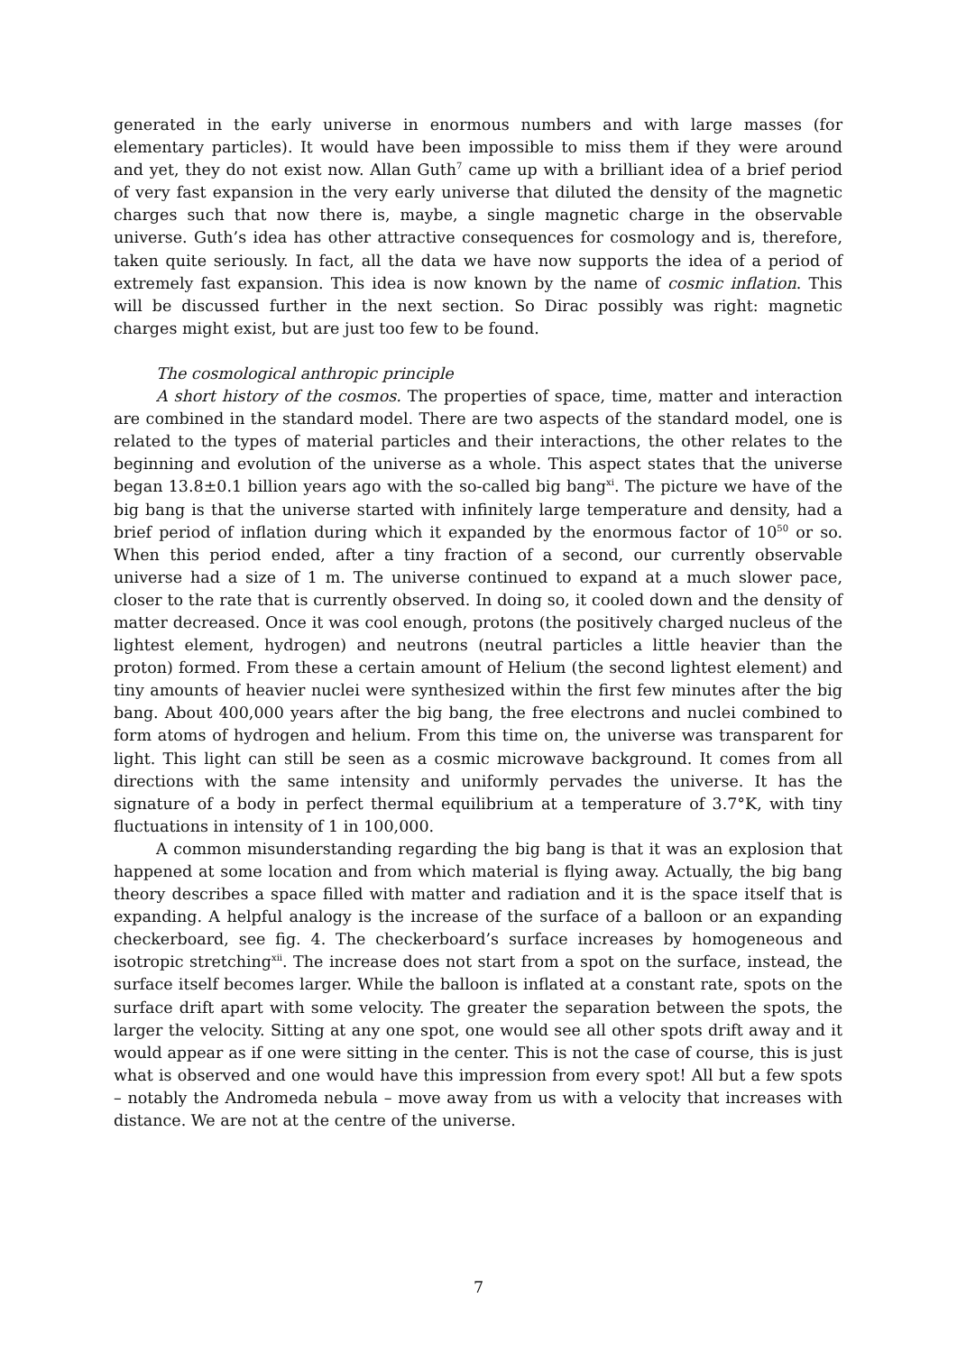generated in the early universe in enormous numbers and with large masses (for elementary particles). It would have been impossible to miss them if they were around and yet, they do not exist now. Allan Guth<sup>7</sup> came up with a brilliant idea of a brief period of very fast expansion in the very early universe that diluted the density of the magnetic charges such that now there is, maybe, a single magnetic charge in the observable universe. Guth’s idea has other attractive consequences for cosmology and is, therefore, taken quite seriously. In fact, all the data we have now supports the idea of a period of extremely fast expansion. This idea is now known by the name of cosmic inflation. This will be discussed further in the next section. So Dirac possibly was right: magnetic charges might exist, but are just too few to be found.
The cosmological anthropic principle
A short history of the cosmos. The properties of space, time, matter and interaction are combined in the standard model. There are two aspects of the standard model, one is related to the types of material particles and their interactions, the other relates to the beginning and evolution of the universe as a whole. This aspect states that the universe began 13.8±0.1 billion years ago with the so-called big bang<sup>xi</sup>. The picture we have of the big bang is that the universe started with infinitely large temperature and density, had a brief period of inflation during which it expanded by the enormous factor of 10<sup>50</sup> or so. When this period ended, after a tiny fraction of a second, our currently observable universe had a size of 1 m. The universe continued to expand at a much slower pace, closer to the rate that is currently observed. In doing so, it cooled down and the density of matter decreased. Once it was cool enough, protons (the positively charged nucleus of the lightest element, hydrogen) and neutrons (neutral particles a little heavier than the proton) formed. From these a certain amount of Helium (the second lightest element) and tiny amounts of heavier nuclei were synthesized within the first few minutes after the big bang. About 400,000 years after the big bang, the free electrons and nuclei combined to form atoms of hydrogen and helium. From this time on, the universe was transparent for light. This light can still be seen as a cosmic microwave background. It comes from all directions with the same intensity and uniformly pervades the universe. It has the signature of a body in perfect thermal equilibrium at a temperature of 3.7°K, with tiny fluctuations in intensity of 1 in 100,000.
A common misunderstanding regarding the big bang is that it was an explosion that happened at some location and from which material is flying away. Actually, the big bang theory describes a space filled with matter and radiation and it is the space itself that is expanding. A helpful analogy is the increase of the surface of a balloon or an expanding checkerboard, see fig. 4. The checkerboard’s surface increases by homogeneous and isotropic stretching<sup>xii</sup>. The increase does not start from a spot on the surface, instead, the surface itself becomes larger. While the balloon is inflated at a constant rate, spots on the surface drift apart with some velocity. The greater the separation between the spots, the larger the velocity. Sitting at any one spot, one would see all other spots drift away and it would appear as if one were sitting in the center. This is not the case of course, this is just what is observed and one would have this impression from every spot! All but a few spots – notably the Andromeda nebula – move away from us with a velocity that increases with distance. We are not at the centre of the universe.
7